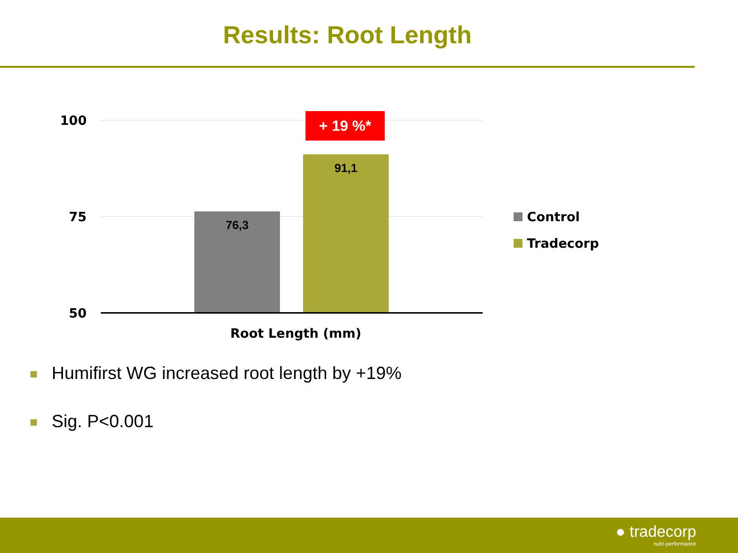Results: Root Length
100
75
50
76,3
91,1
+ 19 %*
Root Length (mm)
Control
Tradecorp
Humifirst WG increased root length by +19%
Sig. P<0.001
● tradecorp
nutri-performance